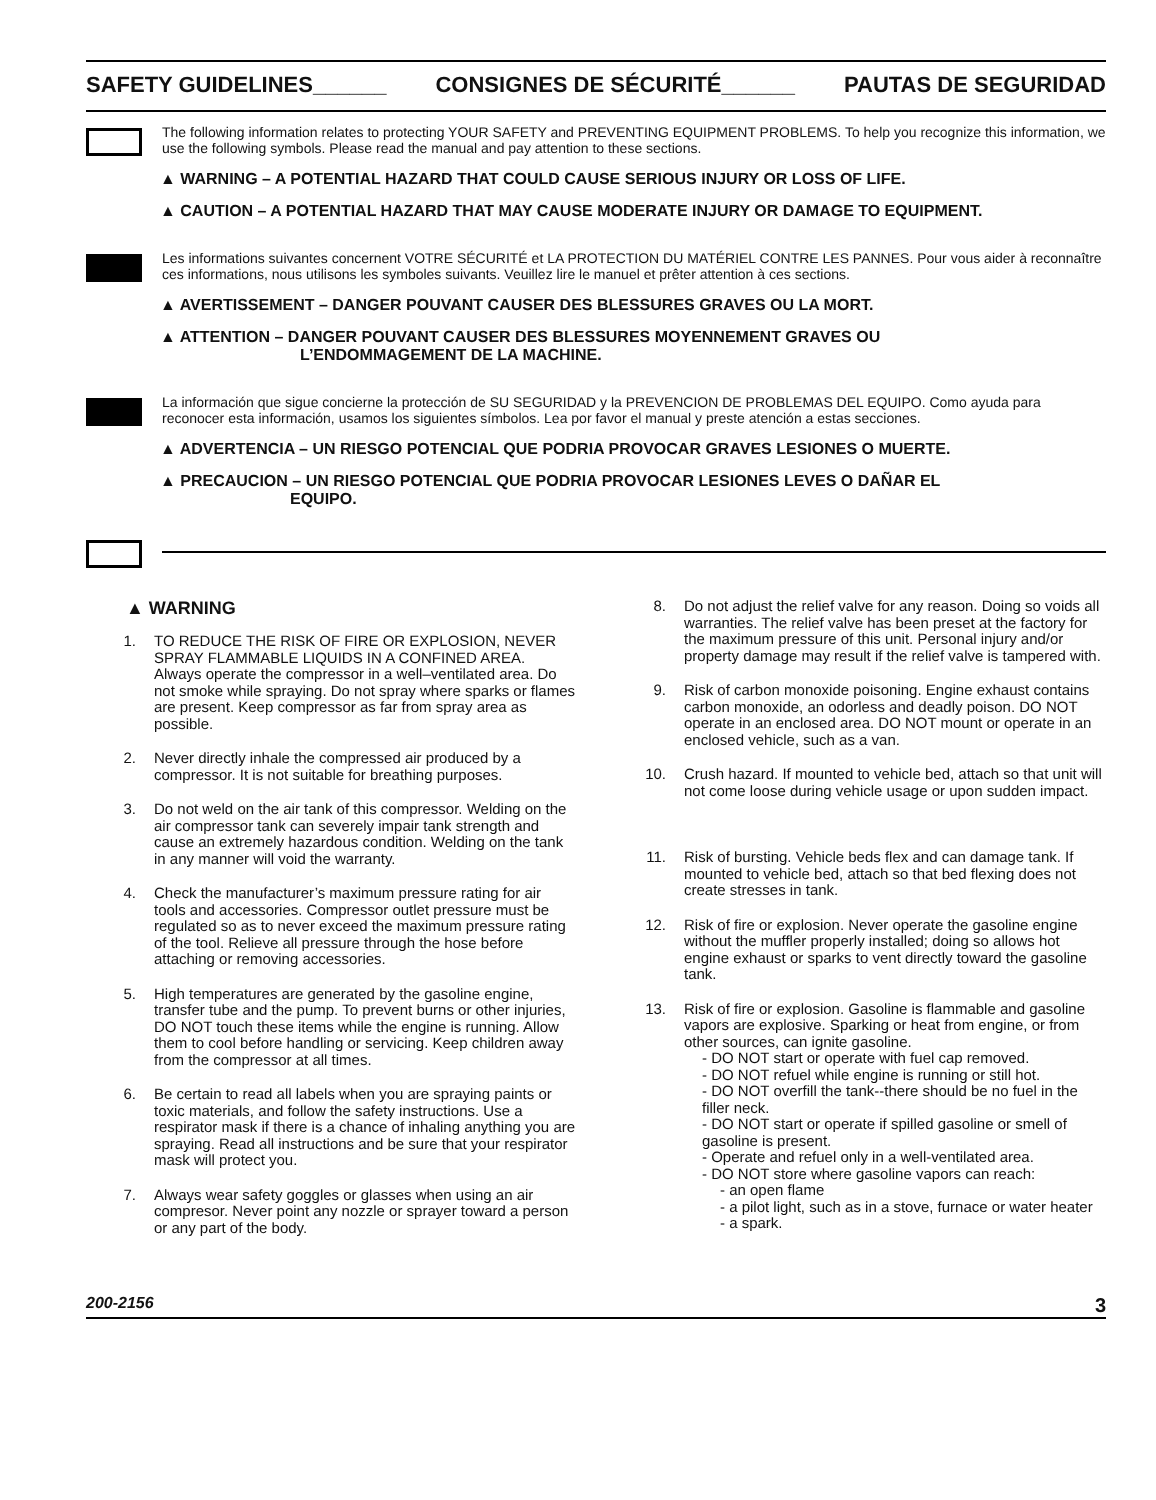SAFETY GUIDELINES______ CONSIGNES DE SÉCURITÉ______ PAUTAS DE SEGURIDAD
The following information relates to protecting YOUR SAFETY and PREVENTING EQUIPMENT PROBLEMS. To help you recognize this information, we use the following symbols. Please read the manual and pay attention to these sections.
▲ WARNING – A POTENTIAL HAZARD THAT COULD CAUSE SERIOUS INJURY OR LOSS OF LIFE.
▲ CAUTION – A POTENTIAL HAZARD THAT MAY CAUSE MODERATE INJURY OR DAMAGE TO EQUIPMENT.
Les informations suivantes concernent VOTRE SÉCURITÉ et LA PROTECTION DU MATÉRIEL CONTRE LES PANNES. Pour vous aider à reconnaître ces informations, nous utilisons les symboles suivants. Veuillez lire le manuel et prêter attention à ces sections.
▲ AVERTISSEMENT – DANGER POUVANT CAUSER DES BLESSURES GRAVES OU LA MORT.
▲ ATTENTION – DANGER POUVANT CAUSER DES BLESSURES MOYENNEMENT GRAVES OU
L’ENDOMMAGEMENT DE LA MACHINE.
La información que sigue concierne la protección de SU SEGURIDAD y la PREVENCION DE PROBLEMAS DEL EQUIPO. Como ayuda para reconocer esta información, usamos los siguientes símbolos. Lea por favor el manual y preste atención a estas secciones.
▲ ADVERTENCIA – UN RIESGO POTENCIAL QUE PODRIA PROVOCAR GRAVES LESIONES O MUERTE.
▲ PRECAUCION – UN RIESGO POTENCIAL QUE PODRIA PROVOCAR LESIONES LEVES O DAÑAR EL
EQUIPO.
▲ WARNING
1. TO REDUCE THE RISK OF FIRE OR EXPLOSION, NEVER SPRAY FLAMMABLE LIQUIDS IN A CONFINED AREA. Always operate the compressor in a well–ventilated area. Do not smoke while spraying. Do not spray where sparks or flames are present. Keep compressor as far from spray area as possible.
2. Never directly inhale the compressed air produced by a compressor. It is not suitable for breathing purposes.
3. Do not weld on the air tank of this compressor. Welding on the air compressor tank can severely impair tank strength and cause an extremely hazardous condition. Welding on the tank in any manner will void the warranty.
4. Check the manufacturer’s maximum pressure rating for air tools and accessories. Compressor outlet pressure must be regulated so as to never exceed the maximum pressure rating of the tool. Relieve all pressure through the hose before attaching or removing accessories.
5. High temperatures are generated by the gasoline engine, transfer tube and the pump. To prevent burns or other injuries, DO NOT touch these items while the engine is running. Allow them to cool before handling or servicing. Keep children away from the compressor at all times.
6. Be certain to read all labels when you are spraying paints or toxic materials, and follow the safety instructions. Use a respirator mask if there is a chance of inhaling anything you are spraying. Read all instructions and be sure that your respirator mask will protect you.
7. Always wear safety goggles or glasses when using an air compresor. Never point any nozzle or sprayer toward a person or any part of the body.
8. Do not adjust the relief valve for any reason. Doing so voids all warranties. The relief valve has been preset at the factory for the maximum pressure of this unit. Personal injury and/or property damage may result if the relief valve is tampered with.
9. Risk of carbon monoxide poisoning. Engine exhaust contains carbon monoxide, an odorless and deadly poison. DO NOT operate in an enclosed area. DO NOT mount or operate in an enclosed vehicle, such as a van.
10. Crush hazard. If mounted to vehicle bed, attach so that unit will not come loose during vehicle usage or upon sudden impact.
11. Risk of bursting. Vehicle beds flex and can damage tank. If mounted to vehicle bed, attach so that bed flexing does not create stresses in tank.
12. Risk of fire or explosion. Never operate the gasoline engine without the muffler properly installed; doing so allows hot engine exhaust or sparks to vent directly toward the gasoline tank.
13. Risk of fire or explosion. Gasoline is flammable and gasoline vapors are explosive. Sparking or heat from engine, or from other sources, can ignite gasoline.
- DO NOT start or operate with fuel cap removed.
- DO NOT refuel while engine is running or still hot.
- DO NOT overfill the tank--there should be no fuel in the filler neck.
- DO NOT start or operate if spilled gasoline or smell of gasoline is present.
- Operate and refuel only in a well-ventilated area.
- DO NOT store where gasoline vapors can reach:
- an open flame
- a pilot light, such as in a stove, furnace or water heater
- a spark.
200-2156 3